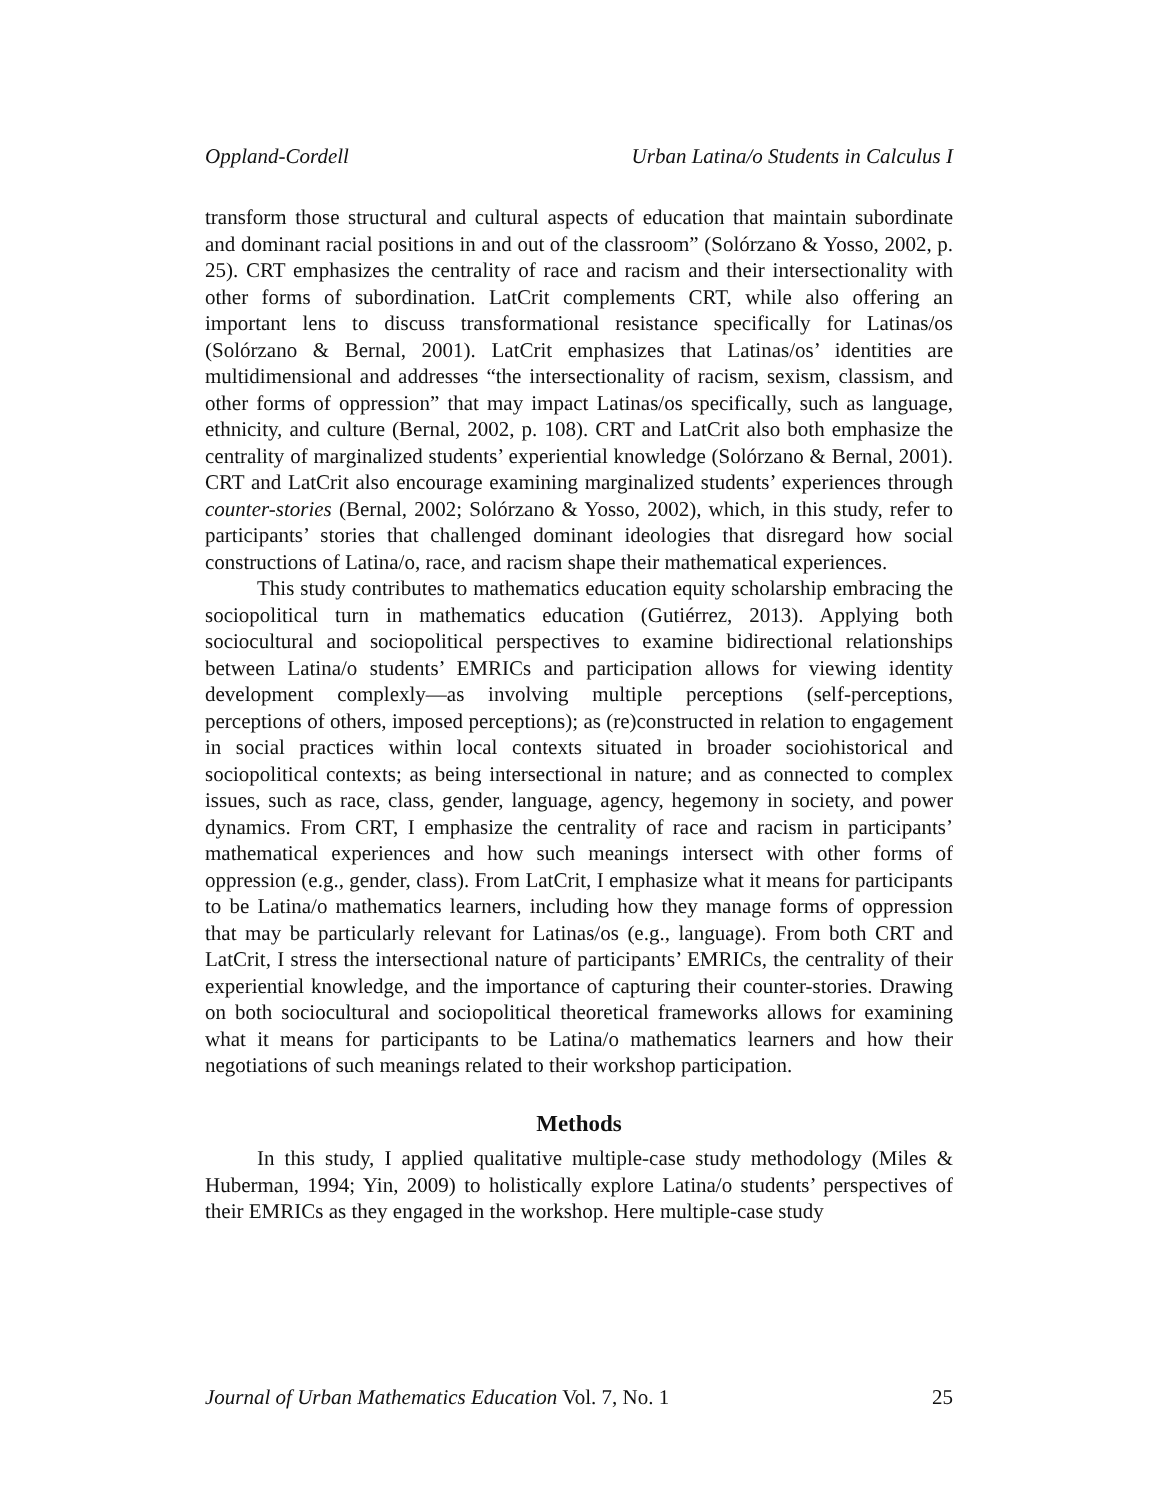Oppland-Cordell Urban Latina/o Students in Calculus I
transform those structural and cultural aspects of education that maintain subordinate and dominant racial positions in and out of the classroom” (Solórzano & Yosso, 2002, p. 25). CRT emphasizes the centrality of race and racism and their intersectionality with other forms of subordination. LatCrit complements CRT, while also offering an important lens to discuss transformational resistance specifically for Latinas/os (Solórzano & Bernal, 2001). LatCrit emphasizes that Latinas/os’ identities are multidimensional and addresses “the intersectionality of racism, sexism, classism, and other forms of oppression” that may impact Latinas/os specifically, such as language, ethnicity, and culture (Bernal, 2002, p. 108). CRT and LatCrit also both emphasize the centrality of marginalized students’ experiential knowledge (Solórzano & Bernal, 2001). CRT and LatCrit also encourage examining marginalized students’ experiences through counter-stories (Bernal, 2002; Solórzano & Yosso, 2002), which, in this study, refer to participants’ stories that challenged dominant ideologies that disregard how social constructions of Latina/o, race, and racism shape their mathematical experiences.
This study contributes to mathematics education equity scholarship embracing the sociopolitical turn in mathematics education (Gutiérrez, 2013). Applying both sociocultural and sociopolitical perspectives to examine bidirectional relationships between Latina/o students’ EMRICs and participation allows for viewing identity development complexly—as involving multiple perceptions (self-perceptions, perceptions of others, imposed perceptions); as (re)constructed in relation to engagement in social practices within local contexts situated in broader sociohistorical and sociopolitical contexts; as being intersectional in nature; and as connected to complex issues, such as race, class, gender, language, agency, hegemony in society, and power dynamics. From CRT, I emphasize the centrality of race and racism in participants’ mathematical experiences and how such meanings intersect with other forms of oppression (e.g., gender, class). From LatCrit, I emphasize what it means for participants to be Latina/o mathematics learners, including how they manage forms of oppression that may be particularly relevant for Latinas/os (e.g., language). From both CRT and LatCrit, I stress the intersectional nature of participants’ EMRICs, the centrality of their experiential knowledge, and the importance of capturing their counter-stories. Drawing on both sociocultural and sociopolitical theoretical frameworks allows for examining what it means for participants to be Latina/o mathematics learners and how their negotiations of such meanings related to their workshop participation.
Methods
In this study, I applied qualitative multiple-case study methodology (Miles & Huberman, 1994; Yin, 2009) to holistically explore Latina/o students’ perspectives of their EMRICs as they engaged in the workshop. Here multiple-case study
Journal of Urban Mathematics Education Vol. 7, No. 1 25